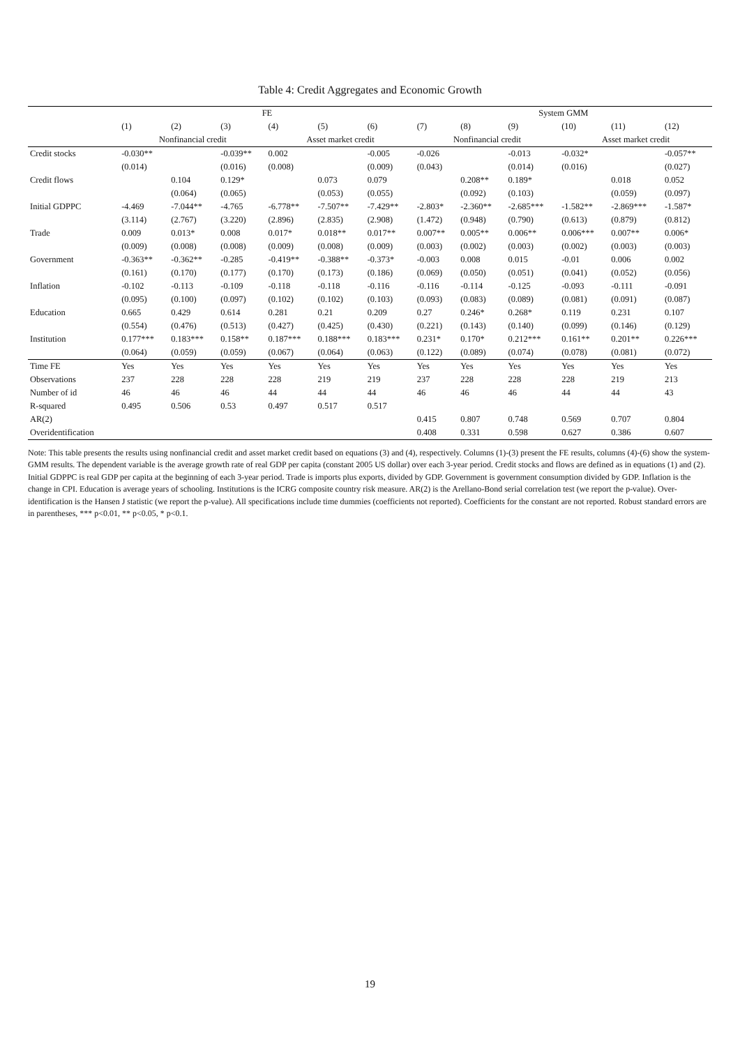Table 4: Credit Aggregates and Economic Growth
| | FE | | | | | | System GMM | | | | | |
| --- | --- | --- | --- | --- | --- | --- | --- | --- | --- | --- | --- | --- |
| | (1) | (2) | (3) | (4) | (5) | (6) | (7) | (8) | (9) | (10) | (11) | (12) |
| | Nonfinancial credit | | | Asset market credit | | | Nonfinancial credit | | | Asset market credit | | |
| Credit stocks | -0.030** | | -0.039** | 0.002 | | -0.005 | -0.026 | | -0.013 | -0.032* | | -0.057** |
| | (0.014) | | (0.016) | (0.008) | | (0.009) | (0.043) | | (0.014) | (0.016) | | (0.027) |
| Credit flows | | 0.104 | 0.129* | | 0.073 | 0.079 | | 0.208** | 0.189* | | 0.018 | 0.052 |
| | | (0.064) | (0.065) | | (0.053) | (0.055) | | (0.092) | (0.103) | | (0.059) | (0.097) |
| Initial GDPPC | -4.469 | -7.044** | -4.765 | -6.778** | -7.507** | -7.429** | -2.803* | -2.360** | -2.685*** | -1.582** | -2.869*** | -1.587* |
| | (3.114) | (2.767) | (3.220) | (2.896) | (2.835) | (2.908) | (1.472) | (0.948) | (0.790) | (0.613) | (0.879) | (0.812) |
| Trade | 0.009 | 0.013* | 0.008 | 0.017* | 0.018** | 0.017** | 0.007** | 0.005** | 0.006** | 0.006*** | 0.007** | 0.006* |
| | (0.009) | (0.008) | (0.008) | (0.009) | (0.008) | (0.009) | (0.003) | (0.002) | (0.003) | (0.002) | (0.003) | (0.003) |
| Government | -0.363** | -0.362** | -0.285 | -0.419** | -0.388** | -0.373* | -0.003 | 0.008 | 0.015 | -0.01 | 0.006 | 0.002 |
| | (0.161) | (0.170) | (0.177) | (0.170) | (0.173) | (0.186) | (0.069) | (0.050) | (0.051) | (0.041) | (0.052) | (0.056) |
| Inflation | -0.102 | -0.113 | -0.109 | -0.118 | -0.118 | -0.116 | -0.116 | -0.114 | -0.125 | -0.093 | -0.111 | -0.091 |
| | (0.095) | (0.100) | (0.097) | (0.102) | (0.102) | (0.103) | (0.093) | (0.083) | (0.089) | (0.081) | (0.091) | (0.087) |
| Education | 0.665 | 0.429 | 0.614 | 0.281 | 0.21 | 0.209 | 0.27 | 0.246* | 0.268* | 0.119 | 0.231 | 0.107 |
| | (0.554) | (0.476) | (0.513) | (0.427) | (0.425) | (0.430) | (0.221) | (0.143) | (0.140) | (0.099) | (0.146) | (0.129) |
| Institution | 0.177*** | 0.183*** | 0.158** | 0.187*** | 0.188*** | 0.183*** | 0.231* | 0.170* | 0.212*** | 0.161** | 0.201** | 0.226*** |
| | (0.064) | (0.059) | (0.059) | (0.067) | (0.064) | (0.063) | (0.122) | (0.089) | (0.074) | (0.078) | (0.081) | (0.072) |
| Time FE | Yes | Yes | Yes | Yes | Yes | Yes | Yes | Yes | Yes | Yes | Yes | Yes |
| Observations | 237 | 228 | 228 | 228 | 219 | 219 | 237 | 228 | 228 | 228 | 219 | 213 |
| Number of id | 46 | 46 | 46 | 44 | 44 | 44 | 46 | 46 | 46 | 44 | 44 | 43 |
| R-squared | 0.495 | 0.506 | 0.53 | 0.497 | 0.517 | 0.517 | | | | | | |
| AR(2) | | | | | | | 0.415 | 0.807 | 0.748 | 0.569 | 0.707 | 0.804 |
| Overidentification | | | | | | | 0.408 | 0.331 | 0.598 | 0.627 | 0.386 | 0.607 |
Note: This table presents the results using nonfinancial credit and asset market credit based on equations (3) and (4), respectively. Columns (1)-(3) present the FE results, columns (4)-(6) show the system-GMM results. The dependent variable is the average growth rate of real GDP per capita (constant 2005 US dollar) over each 3-year period. Credit stocks and flows are defined as in equations (1) and (2). Initial GDPPC is real GDP per capita at the beginning of each 3-year period. Trade is imports plus exports, divided by GDP. Government is government consumption divided by GDP. Inflation is the change in CPI. Education is average years of schooling. Institutions is the ICRG composite country risk measure. AR(2) is the Arellano-Bond serial correlation test (we report the p-value). Over-identification is the Hansen J statistic (we report the p-value). All specifications include time dummies (coefficients not reported). Coefficients for the constant are not reported. Robust standard errors are in parentheses, *** p<0.01, ** p<0.05, * p<0.1.
19